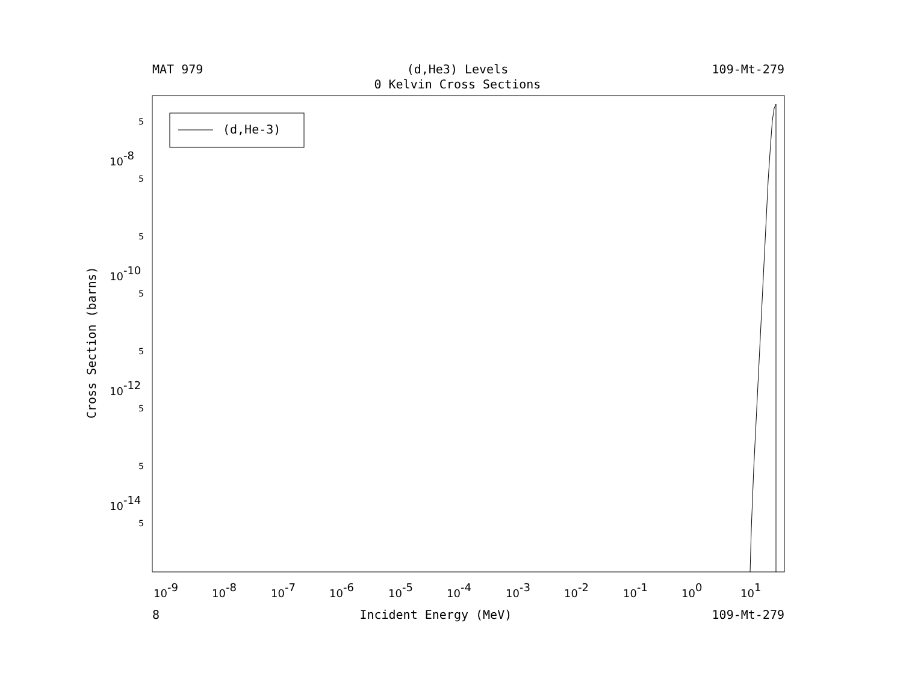MAT 979
(d,He3) Levels
0 Kelvin Cross Sections
109-Mt-279
Cross Section (barns)
(d,He-3)
10-8
10-10
10-12
10-14
5
5
5
5
5
5
5
5
10-9
10-8
10-7
10-6
10-5
10-4
10-3
10-2
10-1
100
101
8 Incident Energy (MeV) 109-Mt-279